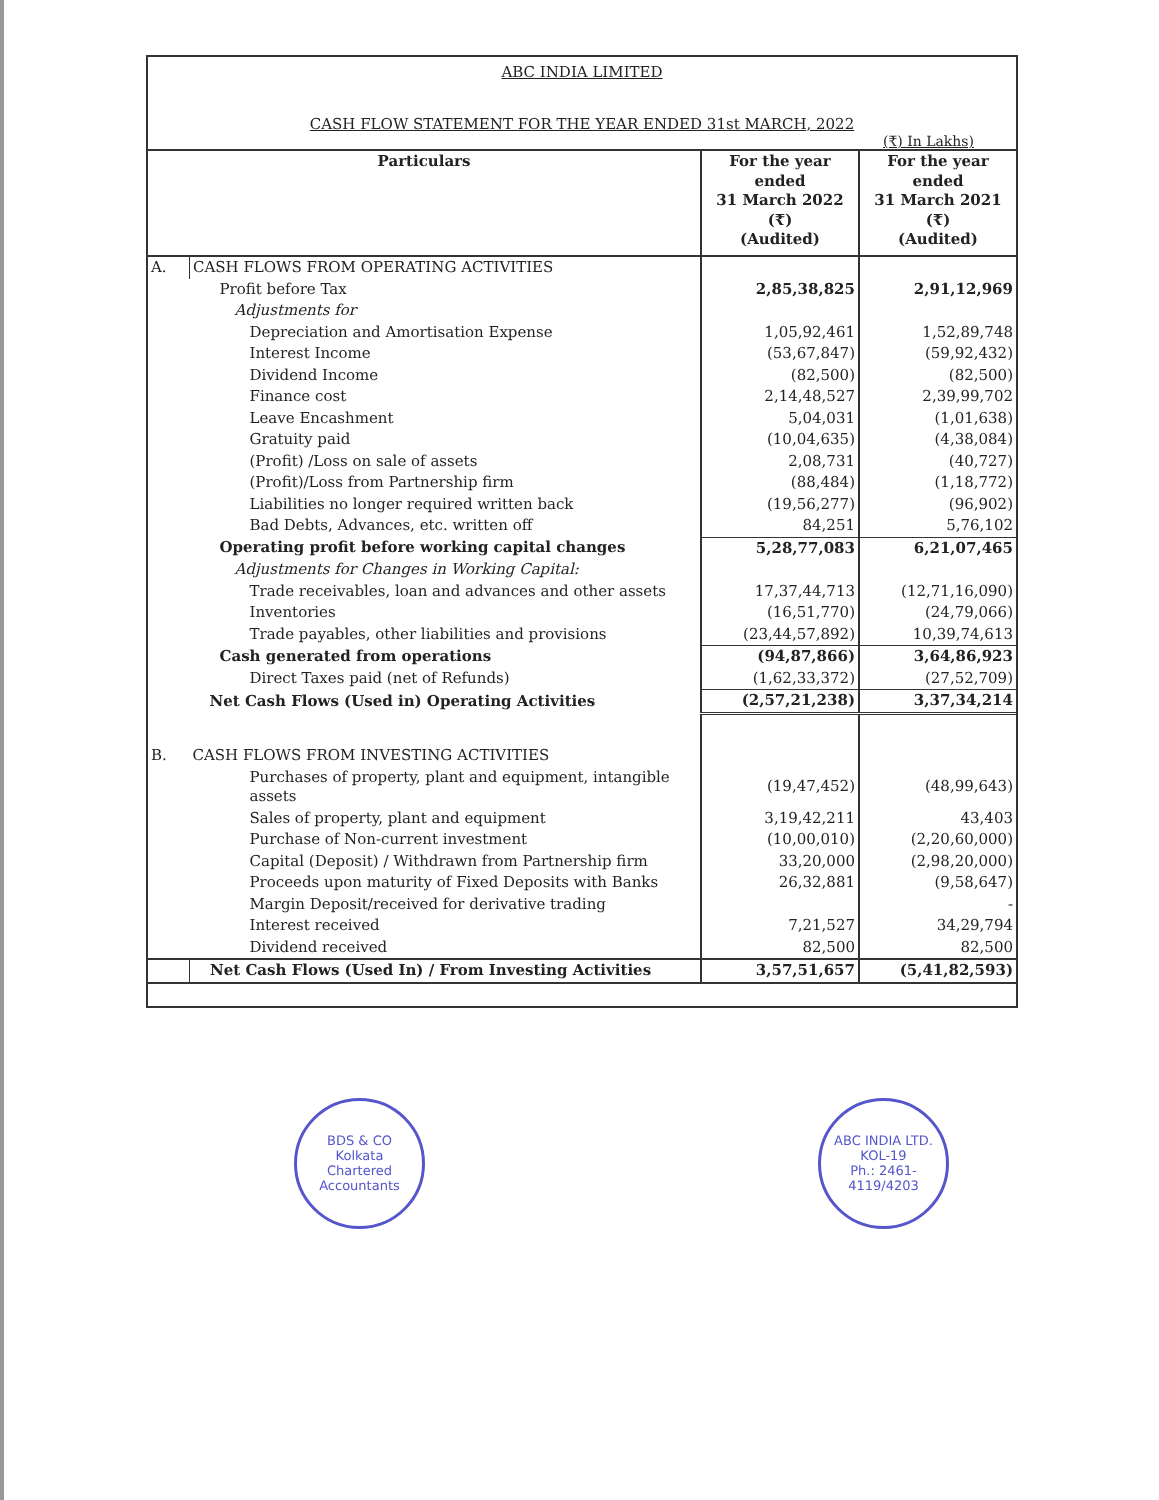ABC INDIA LIMITED
CASH FLOW STATEMENT FOR THE YEAR ENDED 31st MARCH, 2022
(₹) In Lakhs)
| Particulars | | For the year ended 31 March 2022 (₹) (Audited) | For the year ended 31 March 2021 (₹) (Audited) |
| --- | --- | --- | --- |
| A. | CASH FLOWS FROM OPERATING ACTIVITIES | | |
| | Profit before Tax | 2,85,38,825 | 2,91,12,969 |
| | Adjustments for | | |
| | Depreciation and Amortisation Expense | 1,05,92,461 | 1,52,89,748 |
| | Interest Income | (53,67,847) | (59,92,432) |
| | Dividend Income | (82,500) | (82,500) |
| | Finance cost | 2,14,48,527 | 2,39,99,702 |
| | Leave Encashment | 5,04,031 | (1,01,638) |
| | Gratuity paid | (10,04,635) | (4,38,084) |
| | (Profit) /Loss on sale of assets | 2,08,731 | (40,727) |
| | (Profit)/Loss from Partnership firm | (88,484) | (1,18,772) |
| | Liabilities no longer required written back | (19,56,277) | (96,902) |
| | Bad Debts, Advances, etc. written off | 84,251 | 5,76,102 |
| | Operating profit before working capital changes | 5,28,77,083 | 6,21,07,465 |
| | Adjustments for Changes in Working Capital: | | |
| | Trade receivables, loan and advances and other assets | 17,37,44,713 | (12,71,16,090) |
| | Inventories | (16,51,770) | (24,79,066) |
| | Trade payables, other liabilities and provisions | (23,44,57,892) | 10,39,74,613 |
| | Cash generated from operations | (94,87,866) | 3,64,86,923 |
| | Direct Taxes paid (net of Refunds) | (1,62,33,372) | (27,52,709) |
| | Net Cash Flows (Used in) Operating Activities | (2,57,21,238) | 3,37,34,214 |
| B. | CASH FLOWS FROM INVESTING ACTIVITIES | | |
| | Purchases of property, plant and equipment, intangible assets | (19,47,452) | (48,99,643) |
| | Sales of property, plant and equipment | 3,19,42,211 | 43,403 |
| | Purchase of Non-current investment | (10,00,010) | (2,20,60,000) |
| | Capital (Deposit) / Withdrawn from Partnership firm | 33,20,000 | (2,98,20,000) |
| | Proceeds upon maturity of Fixed Deposits with Banks | 26,32,881 | (9,58,647) |
| | Margin Deposit/received for derivative trading | | - |
| | Interest received | 7,21,527 | 34,29,794 |
| | Dividend received | 82,500 | 82,500 |
| | Net Cash Flows (Used In) / From Investing Activities | 3,57,51,657 | (5,41,82,593) |
BDS & CO
Kolkata
Chartered Accountants
ABC INDIA LTD.
KOL-19
Ph.: 2461-4119/4203